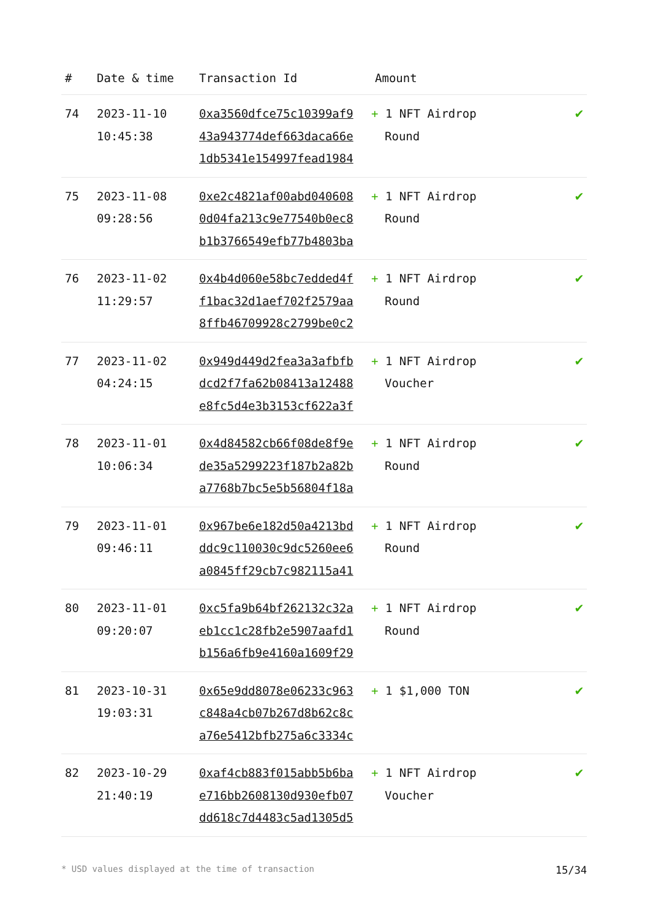| # | Date & time | Transaction Id | Amount | |
| --- | --- | --- | --- | --- |
| 74 | 2023-11-10 10:45:38 | 0xa3560dfce75c10399af9 43a943774def663daca66e 1db5341e154997fead1984 | + 1 NFT Airdrop Round | ✔ |
| 75 | 2023-11-08 09:28:56 | 0xe2c4821af00abd040608 0d04fa213c9e77540b0ec8 b1b3766549efb77b4803ba | + 1 NFT Airdrop Round | ✔ |
| 76 | 2023-11-02 11:29:57 | 0x4b4d060e58bc7edded4f f1bac32d1aef702f2579aa 8ffb46709928c2799be0c2 | + 1 NFT Airdrop Round | ✔ |
| 77 | 2023-11-02 04:24:15 | 0x949d449d2fea3a3afbfb dcd2f7fa62b08413a12488 e8fc5d4e3b3153cf622a3f | + 1 NFT Airdrop Voucher | ✔ |
| 78 | 2023-11-01 10:06:34 | 0x4d84582cb66f08de8f9e de35a5299223f187b2a82b a7768b7bc5e5b56804f18a | + 1 NFT Airdrop Round | ✔ |
| 79 | 2023-11-01 09:46:11 | 0x967be6e182d50a4213bd ddc9c110030c9dc5260ee6 a0845ff29cb7c982115a41 | + 1 NFT Airdrop Round | ✔ |
| 80 | 2023-11-01 09:20:07 | 0xc5fa9b64bf262132c32a eb1cc1c28fb2e5907aafd1 b156a6fb9e4160a1609f29 | + 1 NFT Airdrop Round | ✔ |
| 81 | 2023-10-31 19:03:31 | 0x65e9dd8078e06233c963 c848a4cb07b267d8b62c8c a76e5412bfb275a6c3334c | + 1 $1,000 TON | ✔ |
| 82 | 2023-10-29 21:40:19 | 0xaf4cb883f015abb5b6ba e716bb2608130d930efb07 dd618c7d4483c5ad1305d5 | + 1 NFT Airdrop Voucher | ✔ |
* USD values displayed at the time of transaction 15/34